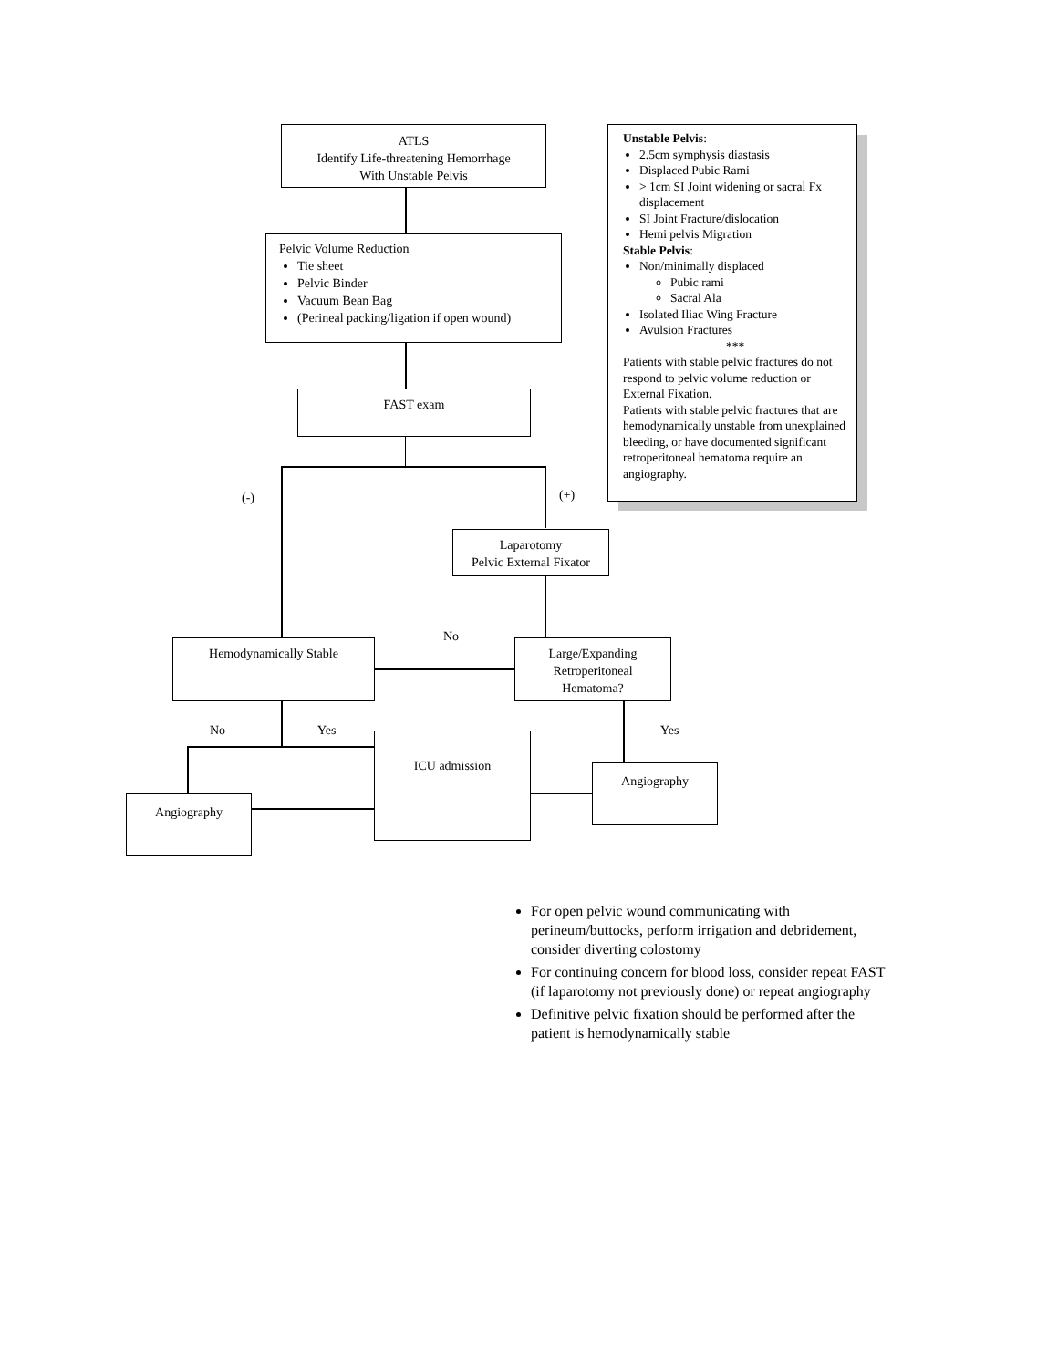ATLS
Identify Life-threatening Hemorrhage
With Unstable Pelvis
Pelvic Volume Reduction
Tie sheet
Pelvic Binder
Vacuum Bean Bag
(Perineal packing/ligation if open wound)
FAST exam
(-) (+)
Unstable Pelvis:
2.5cm symphysis diastasis
Displaced Pubic Rami
> 1cm SI Joint widening or sacral Fx displacement
SI Joint Fracture/dislocation
Hemi pelvis Migration
Stable Pelvis:
Non/minimally displaced
Pubic rami
Sacral Ala
Isolated Iliac Wing Fracture
Avulsion Fractures
***
Patients with stable pelvic fractures do not respond to pelvic volume reduction or External Fixation.
Patients with stable pelvic fractures that are hemodynamically unstable from unexplained bleeding, or have documented significant retroperitoneal hematoma require an angiography.
Laparotomy
Pelvic External Fixator
Hemodynamically Stable
No
Large/Expanding
Retroperitoneal
Hematoma?
No Yes Yes
ICU admission
Angiography
Angiography
For open pelvic wound communicating with perineum/buttocks, perform irrigation and debridement, consider diverting colostomy
For continuing concern for blood loss, consider repeat FAST (if laparotomy not previously done) or repeat angiography
Definitive pelvic fixation should be performed after the patient is hemodynamically stable